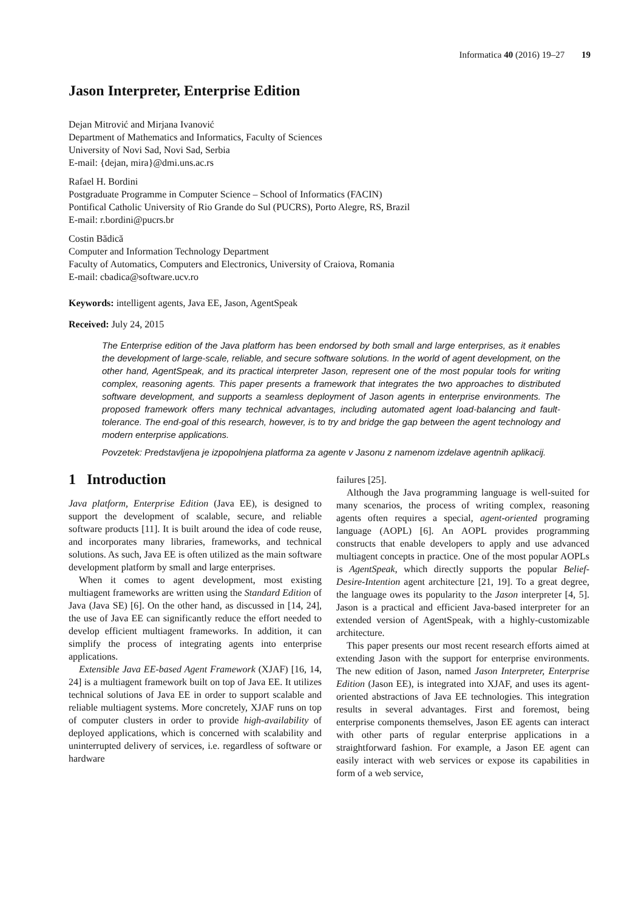Informatica 40 (2016) 19–27 19
Jason Interpreter, Enterprise Edition
Dejan Mitrović and Mirjana Ivanović
Department of Mathematics and Informatics, Faculty of Sciences
University of Novi Sad, Novi Sad, Serbia
E-mail: {dejan, mira}@dmi.uns.ac.rs
Rafael H. Bordini
Postgraduate Programme in Computer Science – School of Informatics (FACIN)
Pontifical Catholic University of Rio Grande do Sul (PUCRS), Porto Alegre, RS, Brazil
E-mail: r.bordini@pucrs.br
Costin Bădică
Computer and Information Technology Department
Faculty of Automatics, Computers and Electronics, University of Craiova, Romania
E-mail: cbadica@software.ucv.ro
Keywords: intelligent agents, Java EE, Jason, AgentSpeak
Received: July 24, 2015
The Enterprise edition of the Java platform has been endorsed by both small and large enterprises, as it enables the development of large-scale, reliable, and secure software solutions. In the world of agent development, on the other hand, AgentSpeak, and its practical interpreter Jason, represent one of the most popular tools for writing complex, reasoning agents. This paper presents a framework that integrates the two approaches to distributed software development, and supports a seamless deployment of Jason agents in enterprise environments. The proposed framework offers many technical advantages, including automated agent load-balancing and fault-tolerance. The end-goal of this research, however, is to try and bridge the gap between the agent technology and modern enterprise applications.
Povzetek: Predstavljena je izpopolnjena platforma za agente v Jasonu z namenom izdelave agentnih aplikacij.
1 Introduction
Java platform, Enterprise Edition (Java EE), is designed to support the development of scalable, secure, and reliable software products [11]. It is built around the idea of code reuse, and incorporates many libraries, frameworks, and technical solutions. As such, Java EE is often utilized as the main software development platform by small and large enterprises.
When it comes to agent development, most existing multiagent frameworks are written using the Standard Edition of Java (Java SE) [6]. On the other hand, as discussed in [14, 24], the use of Java EE can significantly reduce the effort needed to develop efficient multiagent frameworks. In addition, it can simplify the process of integrating agents into enterprise applications.
Extensible Java EE-based Agent Framework (XJAF) [16, 14, 24] is a multiagent framework built on top of Java EE. It utilizes technical solutions of Java EE in order to support scalable and reliable multiagent systems. More concretely, XJAF runs on top of computer clusters in order to provide high-availability of deployed applications, which is concerned with scalability and uninterrupted delivery of services, i.e. regardless of software or hardware
failures [25].
Although the Java programming language is well-suited for many scenarios, the process of writing complex, reasoning agents often requires a special, agent-oriented programing language (AOPL) [6]. An AOPL provides programming constructs that enable developers to apply and use advanced multiagent concepts in practice. One of the most popular AOPLs is AgentSpeak, which directly supports the popular Belief-Desire-Intention agent architecture [21, 19]. To a great degree, the language owes its popularity to the Jason interpreter [4, 5]. Jason is a practical and efficient Java-based interpreter for an extended version of AgentSpeak, with a highly-customizable architecture.
This paper presents our most recent research efforts aimed at extending Jason with the support for enterprise environments. The new edition of Jason, named Jason Interpreter, Enterprise Edition (Jason EE), is integrated into XJAF, and uses its agent-oriented abstractions of Java EE technologies. This integration results in several advantages. First and foremost, being enterprise components themselves, Jason EE agents can interact with other parts of regular enterprise applications in a straightforward fashion. For example, a Jason EE agent can easily interact with web services or expose its capabilities in form of a web service,